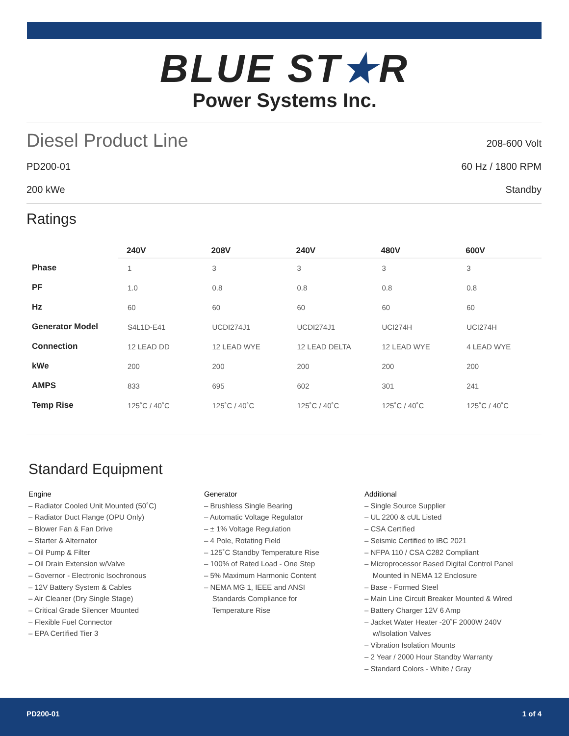BLUE ST★R
Power Systems Inc.
Diesel Product Line
208-600 Volt
PD200-01 60 Hz / 1800 RPM
200 kWe Standby
Ratings
| | 240V | 208V | 240V | 480V | 600V |
| --- | --- | --- | --- | --- | --- |
| Phase | 1 | 3 | 3 | 3 | 3 |
| PF | 1.0 | 0.8 | 0.8 | 0.8 | 0.8 |
| Hz | 60 | 60 | 60 | 60 | 60 |
| Generator Model | S4L1D-E41 | UCDI274J1 | UCDI274J1 | UCI274H | UCI274H |
| Connection | 12 LEAD DD | 12 LEAD WYE | 12 LEAD DELTA | 12 LEAD WYE | 4 LEAD WYE |
| kWe | 200 | 200 | 200 | 200 | 200 |
| AMPS | 833 | 695 | 602 | 301 | 241 |
| Temp Rise | 125˚C / 40˚C | 125˚C / 40˚C | 125˚C / 40˚C | 125˚C / 40˚C | 125˚C / 40˚C |
Standard Equipment
Engine
– Radiator Cooled Unit Mounted (50˚C)
– Radiator Duct Flange (OPU Only)
– Blower Fan & Fan Drive
– Starter & Alternator
– Oil Pump & Filter
– Oil Drain Extension w/Valve
– Governor - Electronic Isochronous
– 12V Battery System & Cables
– Air Cleaner (Dry Single Stage)
– Critical Grade Silencer Mounted
– Flexible Fuel Connector
– EPA Certified Tier 3
Generator
– Brushless Single Bearing
– Automatic Voltage Regulator
– ± 1% Voltage Regulation
– 4 Pole, Rotating Field
– 125˚C Standby Temperature Rise
– 100% of Rated Load - One Step
– 5% Maximum Harmonic Content
– NEMA MG 1, IEEE and ANSI
Standards Compliance for
Temperature Rise
Additional
– Single Source Supplier
– UL 2200 & cUL Listed
– CSA Certified
– Seismic Certified to IBC 2021
– NFPA 110 / CSA C282 Compliant
– Microprocessor Based Digital Control Panel
Mounted in NEMA 12 Enclosure
– Base - Formed Steel
– Main Line Circuit Breaker Mounted & Wired
– Battery Charger 12V 6 Amp
– Jacket Water Heater -20˚F 2000W 240V
w/Isolation Valves
– Vibration Isolation Mounts
– 2 Year / 2000 Hour Standby Warranty
– Standard Colors - White / Gray
PD200-01 1 of 4